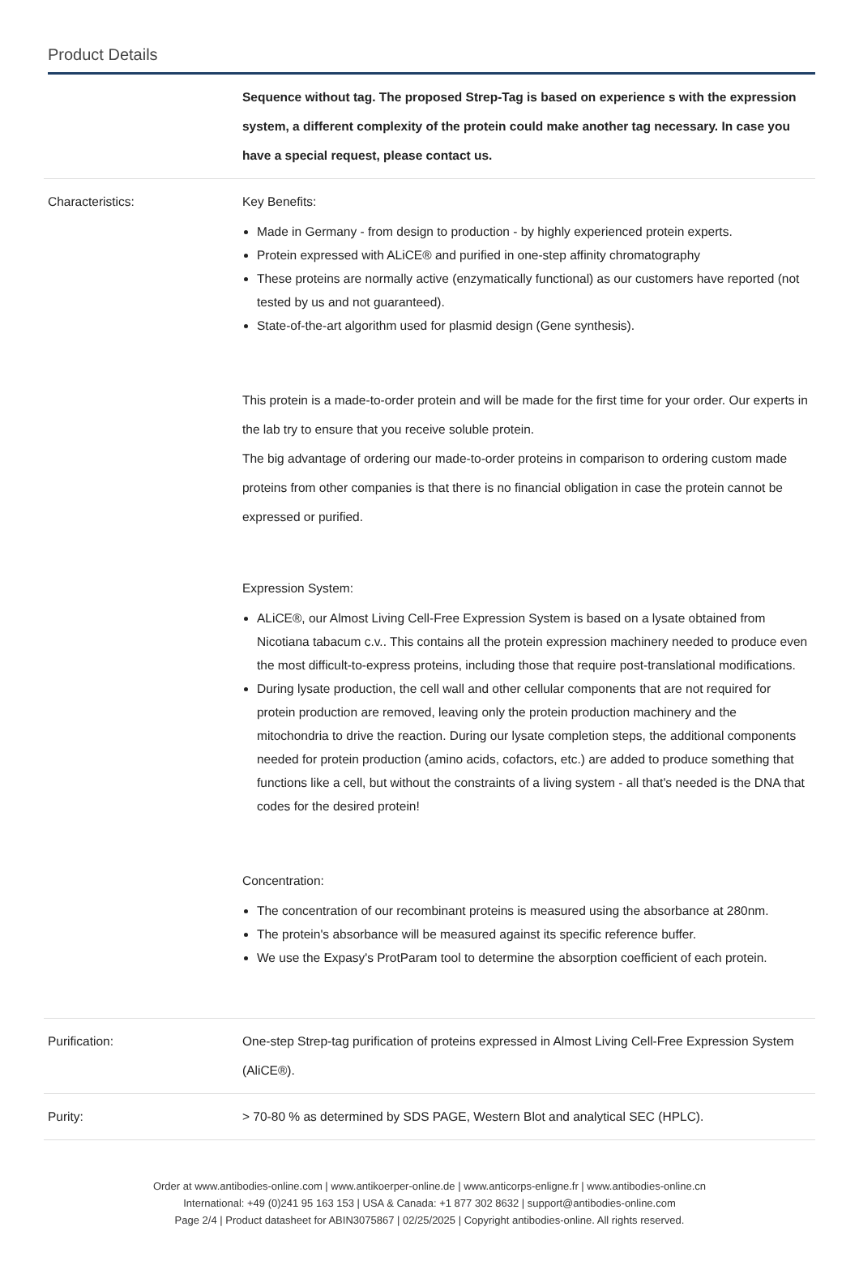Product Details
| | Sequence without tag. The proposed Strep-Tag is based on experience s with the expression system, a different complexity of the protein could make another tag necessary. In case you have a special request, please contact us. |
| Characteristics: | Key Benefits: Made in Germany - from design to production - by highly experienced protein experts. Protein expressed with ALiCE® and purified in one-step affinity chromatography These proteins are normally active (enzymatically functional) as our customers have reported (not tested by us and not guaranteed). State-of-the-art algorithm used for plasmid design (Gene synthesis). This protein is a made-to-order protein and will be made for the first time for your order. Our experts in the lab try to ensure that you receive soluble protein. The big advantage of ordering our made-to-order proteins in comparison to ordering custom made proteins from other companies is that there is no financial obligation in case the protein cannot be expressed or purified. Expression System: ALiCE®, our Almost Living Cell-Free Expression System is based on a lysate obtained from Nicotiana tabacum c.v.. This contains all the protein expression machinery needed to produce even the most difficult-to-express proteins, including those that require post-translational modifications. During lysate production, the cell wall and other cellular components that are not required for protein production are removed, leaving only the protein production machinery and the mitochondria to drive the reaction. During our lysate completion steps, the additional components needed for protein production (amino acids, cofactors, etc.) are added to produce something that functions like a cell, but without the constraints of a living system - all that's needed is the DNA that codes for the desired protein! Concentration: The concentration of our recombinant proteins is measured using the absorbance at 280nm. The protein's absorbance will be measured against its specific reference buffer. We use the Expasy's ProtParam tool to determine the absorption coefficient of each protein. |
| Purification: | One-step Strep-tag purification of proteins expressed in Almost Living Cell-Free Expression System (AliCE®). |
| Purity: | > 70-80 % as determined by SDS PAGE, Western Blot and analytical SEC (HPLC). |
Order at www.antibodies-online.com | www.antikoerper-online.de | www.anticorps-enligne.fr | www.antibodies-online.cn
International: +49 (0)241 95 163 153 | USA & Canada: +1 877 302 8632 | support@antibodies-online.com
Page 2/4 | Product datasheet for ABIN3075867 | 02/25/2025 | Copyright antibodies-online. All rights reserved.